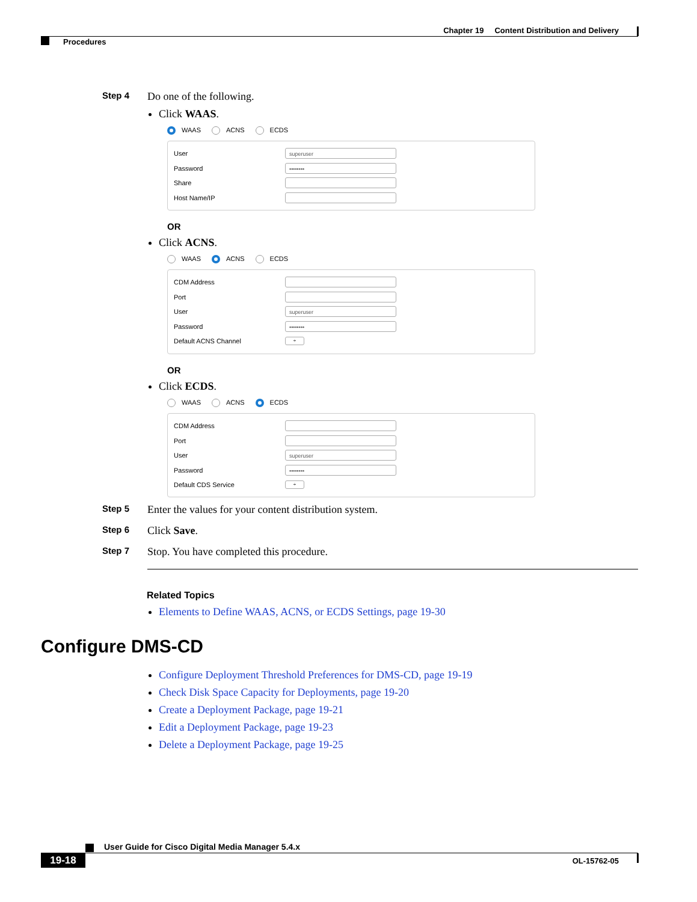Chapter 19 Content Distribution and Delivery
Procedures
Step 4 Do one of the following.
Click WAAS.
WAAS ACNS ECDS
User
superuser
Password
••••••••
Share
Host Name/IP
OR
Click ACNS.
WAAS ACNS ECDS
CDM Address
Port
User
superuser
Password
••••••••
Default ACNS Channel
÷
OR
Click ECDS.
WAAS ACNS ECDS
CDM Address
Port
User
superuser
Password
••••••••
Default CDS Service
÷
Step 5 Enter the values for your content distribution system.
Step 6 Click Save.
Step 7 Stop. You have completed this procedure.
Related Topics
Elements to Define WAAS, ACNS, or ECDS Settings, page 19-30
Configure DMS-CD
Configure Deployment Threshold Preferences for DMS-CD, page 19-19
Check Disk Space Capacity for Deployments, page 19-20
Create a Deployment Package, page 19-21
Edit a Deployment Package, page 19-23
Delete a Deployment Package, page 19-25
User Guide for Cisco Digital Media Manager 5.4.x
19-18 OL-15762-05